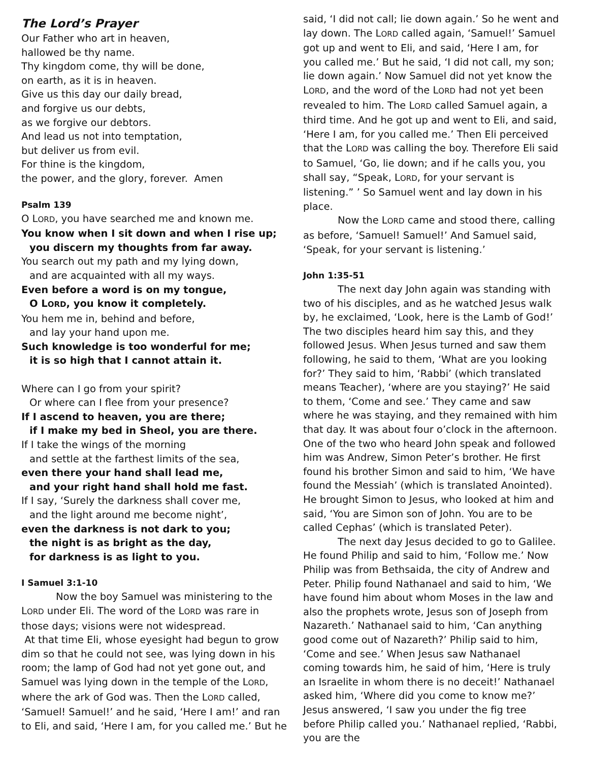The Lord’s Prayer
Our Father who art in heaven,
hallowed be thy name.
Thy kingdom come, thy will be done,
on earth, as it is in heaven.
Give us this day our daily bread,
and forgive us our debts,
as we forgive our debtors.
And lead us not into temptation,
but deliver us from evil.
For thine is the kingdom,
the power, and the glory, forever. Amen
Psalm 139
O LORD, you have searched me and known me.
You know when I sit down and when I rise up;
you discern my thoughts from far away.
You search out my path and my lying down,
and are acquainted with all my ways.
Even before a word is on my tongue,
O LORD, you know it completely.
You hem me in, behind and before,
and lay your hand upon me.
Such knowledge is too wonderful for me;
it is so high that I cannot attain it.
Where can I go from your spirit?
Or where can I flee from your presence?
If I ascend to heaven, you are there;
if I make my bed in Sheol, you are there.
If I take the wings of the morning
and settle at the farthest limits of the sea,
even there your hand shall lead me,
and your right hand shall hold me fast.
If I say, ‘Surely the darkness shall cover me,
and the light around me become night’,
even the darkness is not dark to you;
the night is as bright as the day,
for darkness is as light to you.
I Samuel 3:1-10
Now the boy Samuel was ministering to the LORD under Eli. The word of the LORD was rare in those days; visions were not widespread.
At that time Eli, whose eyesight had begun to grow dim so that he could not see, was lying down in his room; the lamp of God had not yet gone out, and Samuel was lying down in the temple of the LORD, where the ark of God was. Then the LORD called, ‘Samuel! Samuel!’ and he said, ‘Here I am!’ and ran to Eli, and said, ‘Here I am, for you called me.’ But he
said, ‘I did not call; lie down again.’ So he went and lay down. The LORD called again, ‘Samuel!’ Samuel got up and went to Eli, and said, ‘Here I am, for you called me.’ But he said, ‘I did not call, my son; lie down again.’ Now Samuel did not yet know the LORD, and the word of the LORD had not yet been revealed to him. The LORD called Samuel again, a third time. And he got up and went to Eli, and said, ‘Here I am, for you called me.’ Then Eli perceived that the LORD was calling the boy. Therefore Eli said to Samuel, ‘Go, lie down; and if he calls you, you shall say, “Speak, LORD, for your servant is listening.” ’ So Samuel went and lay down in his place.
Now the LORD came and stood there, calling as before, ‘Samuel! Samuel!’ And Samuel said, ‘Speak, for your servant is listening.’
John 1:35-51
The next day John again was standing with two of his disciples, and as he watched Jesus walk by, he exclaimed, ‘Look, here is the Lamb of God!’ The two disciples heard him say this, and they followed Jesus. When Jesus turned and saw them following, he said to them, ‘What are you looking for?’ They said to him, ‘Rabbi’ (which translated means Teacher), ‘where are you staying?’ He said to them, ‘Come and see.’ They came and saw where he was staying, and they remained with him that day. It was about four o’clock in the afternoon. One of the two who heard John speak and followed him was Andrew, Simon Peter’s brother. He first found his brother Simon and said to him, ‘We have found the Messiah’ (which is translated Anointed). He brought Simon to Jesus, who looked at him and said, ‘You are Simon son of John. You are to be called Cephas’ (which is translated Peter).
The next day Jesus decided to go to Galilee. He found Philip and said to him, ‘Follow me.’ Now Philip was from Bethsaida, the city of Andrew and Peter. Philip found Nathanael and said to him, ‘We have found him about whom Moses in the law and also the prophets wrote, Jesus son of Joseph from Nazareth.’ Nathanael said to him, ‘Can anything good come out of Nazareth?’ Philip said to him, ‘Come and see.’ When Jesus saw Nathanael coming towards him, he said of him, ‘Here is truly an Israelite in whom there is no deceit!’ Nathanael asked him, ‘Where did you come to know me?’ Jesus answered, ‘I saw you under the fig tree before Philip called you.’ Nathanael replied, ‘Rabbi, you are the